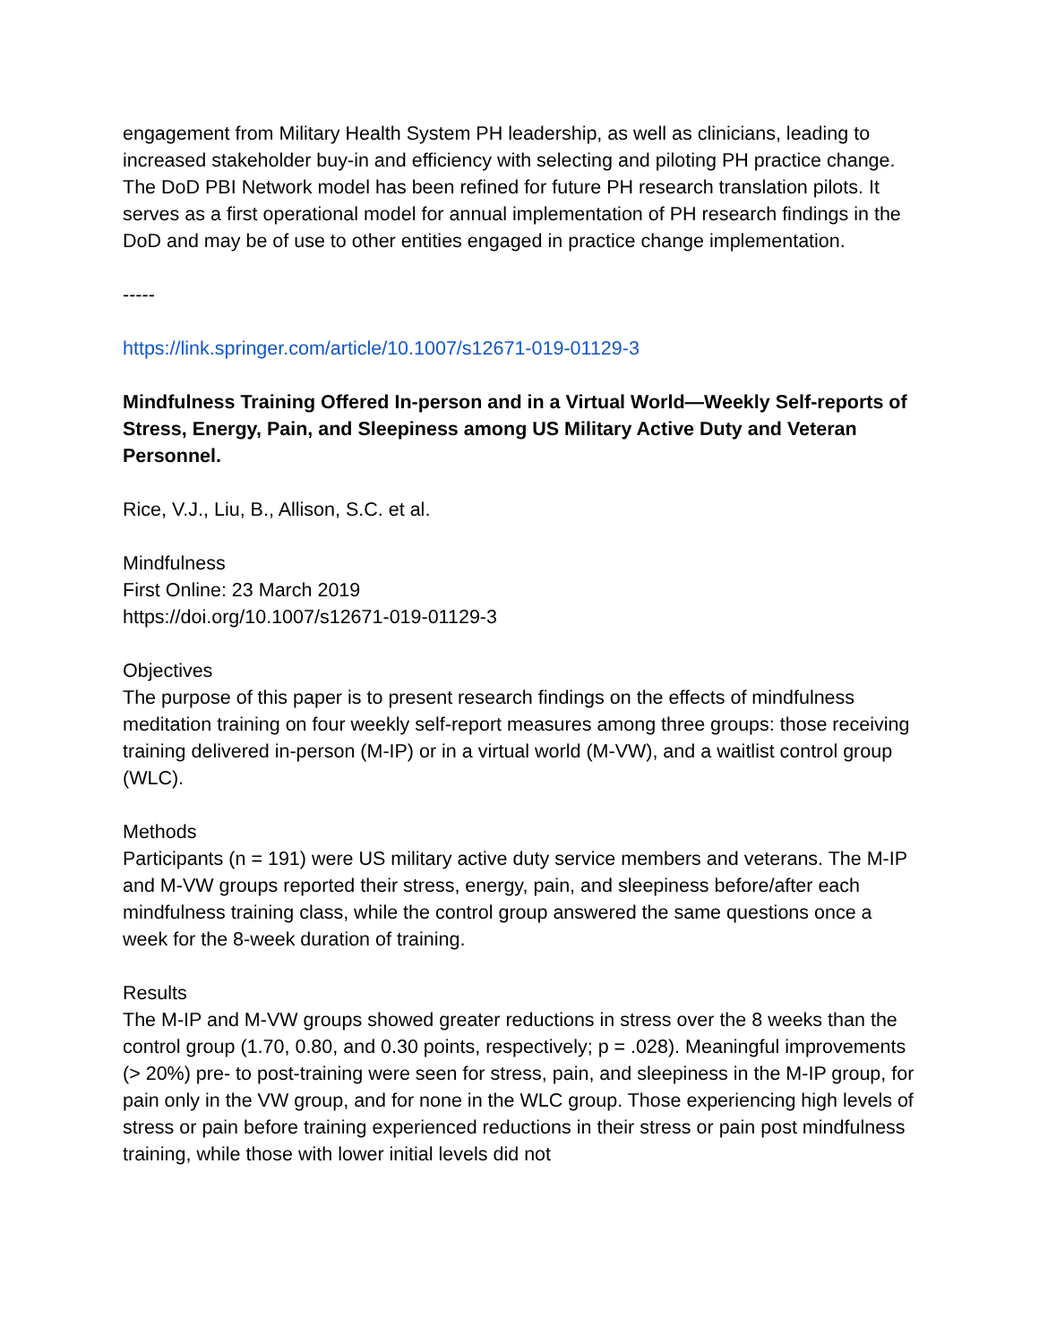engagement from Military Health System PH leadership, as well as clinicians, leading to increased stakeholder buy-in and efficiency with selecting and piloting PH practice change. The DoD PBI Network model has been refined for future PH research translation pilots. It serves as a first operational model for annual implementation of PH research findings in the DoD and may be of use to other entities engaged in practice change implementation.
-----
https://link.springer.com/article/10.1007/s12671-019-01129-3
Mindfulness Training Offered In-person and in a Virtual World—Weekly Self-reports of Stress, Energy, Pain, and Sleepiness among US Military Active Duty and Veteran Personnel.
Rice, V.J., Liu, B., Allison, S.C. et al.
Mindfulness
First Online: 23 March 2019
https://doi.org/10.1007/s12671-019-01129-3
Objectives
The purpose of this paper is to present research findings on the effects of mindfulness meditation training on four weekly self-report measures among three groups: those receiving training delivered in-person (M-IP) or in a virtual world (M-VW), and a waitlist control group (WLC).
Methods
Participants (n = 191) were US military active duty service members and veterans. The M-IP and M-VW groups reported their stress, energy, pain, and sleepiness before/after each mindfulness training class, while the control group answered the same questions once a week for the 8-week duration of training.
Results
The M-IP and M-VW groups showed greater reductions in stress over the 8 weeks than the control group (1.70, 0.80, and 0.30 points, respectively; p = .028). Meaningful improvements (> 20%) pre- to post-training were seen for stress, pain, and sleepiness in the M-IP group, for pain only in the VW group, and for none in the WLC group. Those experiencing high levels of stress or pain before training experienced reductions in their stress or pain post mindfulness training, while those with lower initial levels did not